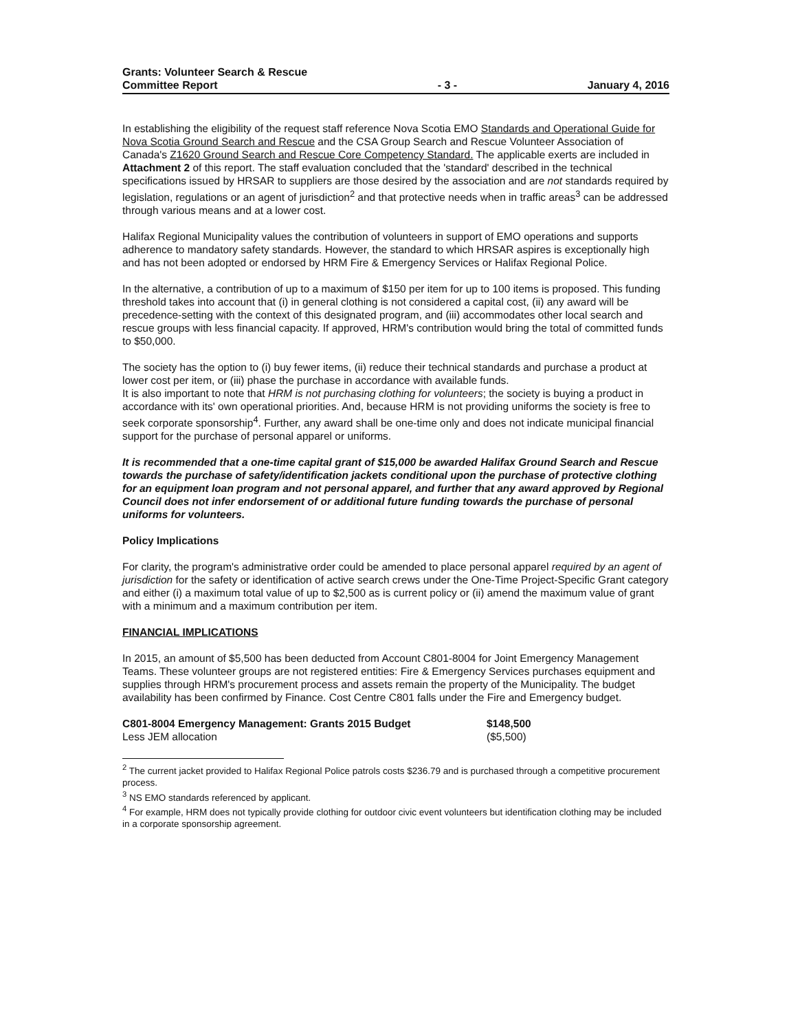Grants: Volunteer Search & Rescue
Committee Report
- 3 -
January 4, 2016
In establishing the eligibility of the request staff reference Nova Scotia EMO Standards and Operational Guide for Nova Scotia Ground Search and Rescue and the CSA Group Search and Rescue Volunteer Association of Canada's Z1620 Ground Search and Rescue Core Competency Standard. The applicable exerts are included in Attachment 2 of this report. The staff evaluation concluded that the 'standard' described in the technical specifications issued by HRSAR to suppliers are those desired by the association and are not standards required by legislation, regulations or an agent of jurisdiction<sup>2</sup> and that protective needs when in traffic areas<sup>3</sup> can be addressed through various means and at a lower cost.
Halifax Regional Municipality values the contribution of volunteers in support of EMO operations and supports adherence to mandatory safety standards. However, the standard to which HRSAR aspires is exceptionally high and has not been adopted or endorsed by HRM Fire & Emergency Services or Halifax Regional Police.
In the alternative, a contribution of up to a maximum of $150 per item for up to 100 items is proposed. This funding threshold takes into account that (i) in general clothing is not considered a capital cost, (ii) any award will be precedence-setting with the context of this designated program, and (iii) accommodates other local search and rescue groups with less financial capacity. If approved, HRM's contribution would bring the total of committed funds to $50,000.
The society has the option to (i) buy fewer items, (ii) reduce their technical standards and purchase a product at lower cost per item, or (iii) phase the purchase in accordance with available funds.
It is also important to note that HRM is not purchasing clothing for volunteers; the society is buying a product in accordance with its' own operational priorities. And, because HRM is not providing uniforms the society is free to seek corporate sponsorship<sup>4</sup>. Further, any award shall be one-time only and does not indicate municipal financial support for the purchase of personal apparel or uniforms.
It is recommended that a one-time capital grant of $15,000 be awarded Halifax Ground Search and Rescue towards the purchase of safety/identification jackets conditional upon the purchase of protective clothing for an equipment loan program and not personal apparel, and further that any award approved by Regional Council does not infer endorsement of or additional future funding towards the purchase of personal uniforms for volunteers.
Policy Implications
For clarity, the program's administrative order could be amended to place personal apparel required by an agent of jurisdiction for the safety or identification of active search crews under the One-Time Project-Specific Grant category and either (i) a maximum total value of up to $2,500 as is current policy or (ii) amend the maximum value of grant with a minimum and a maximum contribution per item.
FINANCIAL IMPLICATIONS
In 2015, an amount of $5,500 has been deducted from Account C801-8004 for Joint Emergency Management Teams. These volunteer groups are not registered entities: Fire & Emergency Services purchases equipment and supplies through HRM's procurement process and assets remain the property of the Municipality. The budget availability has been confirmed by Finance. Cost Centre C801 falls under the Fire and Emergency budget.
| C801-8004 Emergency Management: Grants 2015 Budget | $148,500 |
| Less JEM allocation | ($5,500) |
<sup>2</sup> The current jacket provided to Halifax Regional Police patrols costs $236.79 and is purchased through a competitive procurement process.
<sup>3</sup> NS EMO standards referenced by applicant.
<sup>4</sup> For example, HRM does not typically provide clothing for outdoor civic event volunteers but identification clothing may be included in a corporate sponsorship agreement.